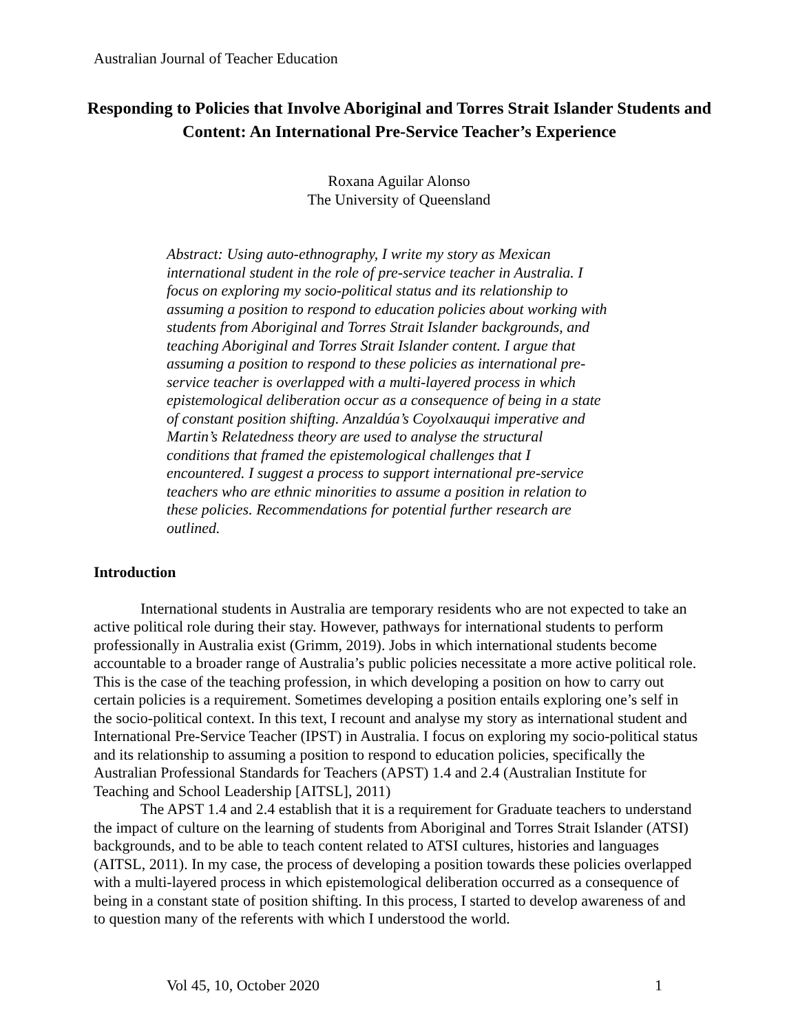Australian Journal of Teacher Education
Responding to Policies that Involve Aboriginal and Torres Strait Islander Students and Content: An International Pre-Service Teacher’s Experience
Roxana Aguilar Alonso
The University of Queensland
Abstract: Using auto-ethnography, I write my story as Mexican international student in the role of pre-service teacher in Australia. I focus on exploring my socio-political status and its relationship to assuming a position to respond to education policies about working with students from Aboriginal and Torres Strait Islander backgrounds, and teaching Aboriginal and Torres Strait Islander content. I argue that assuming a position to respond to these policies as international pre-service teacher is overlapped with a multi-layered process in which epistemological deliberation occur as a consequence of being in a state of constant position shifting. Anzaldúa’s Coyolxauqui imperative and Martin’s Relatedness theory are used to analyse the structural conditions that framed the epistemological challenges that I encountered. I suggest a process to support international pre-service teachers who are ethnic minorities to assume a position in relation to these policies. Recommendations for potential further research are outlined.
Introduction
International students in Australia are temporary residents who are not expected to take an active political role during their stay. However, pathways for international students to perform professionally in Australia exist (Grimm, 2019). Jobs in which international students become accountable to a broader range of Australia’s public policies necessitate a more active political role. This is the case of the teaching profession, in which developing a position on how to carry out certain policies is a requirement. Sometimes developing a position entails exploring one’s self in the socio-political context. In this text, I recount and analyse my story as international student and International Pre-Service Teacher (IPST) in Australia. I focus on exploring my socio-political status and its relationship to assuming a position to respond to education policies, specifically the Australian Professional Standards for Teachers (APST) 1.4 and 2.4 (Australian Institute for Teaching and School Leadership [AITSL], 2011)
The APST 1.4 and 2.4 establish that it is a requirement for Graduate teachers to understand the impact of culture on the learning of students from Aboriginal and Torres Strait Islander (ATSI) backgrounds, and to be able to teach content related to ATSI cultures, histories and languages (AITSL, 2011). In my case, the process of developing a position towards these policies overlapped with a multi-layered process in which epistemological deliberation occurred as a consequence of being in a constant state of position shifting. In this process, I started to develop awareness of and to question many of the referents with which I understood the world.
Vol 45, 10, October 2020 1